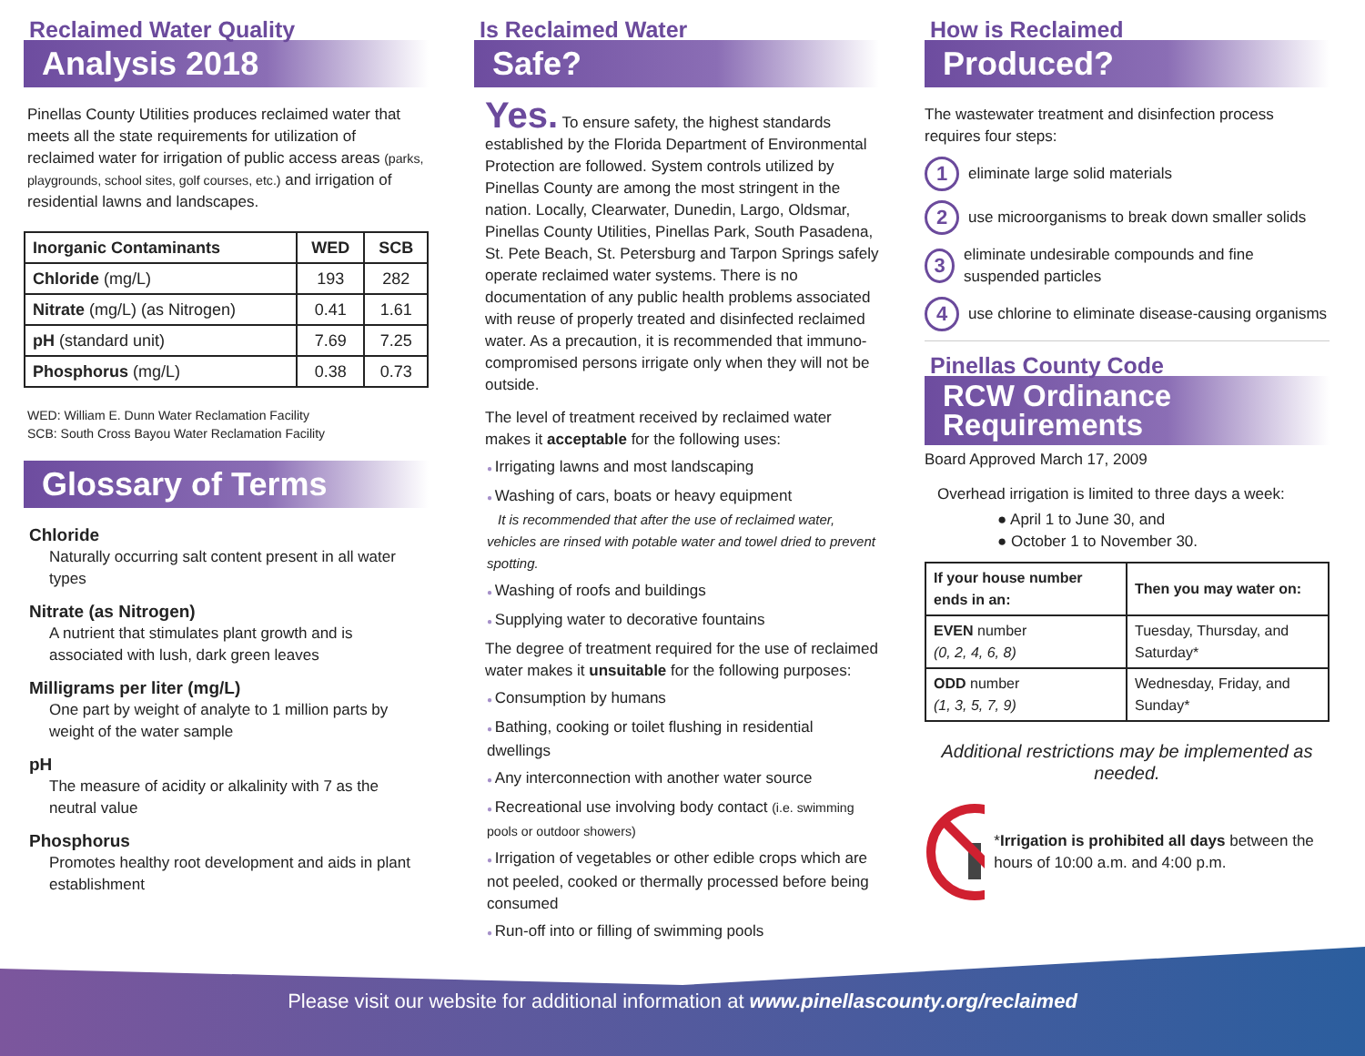Reclaimed Water Quality
Analysis 2018
Pinellas County Utilities produces reclaimed water that meets all the state requirements for utilization of reclaimed water for irrigation of public access areas (parks, playgrounds, school sites, golf courses, etc.) and irrigation of residential lawns and landscapes.
| Inorganic Contaminants | WED | SCB |
| --- | --- | --- |
| Chloride (mg/L) | 193 | 282 |
| Nitrate (mg/L) (as Nitrogen) | 0.41 | 1.61 |
| pH (standard unit) | 7.69 | 7.25 |
| Phosphorus (mg/L) | 0.38 | 0.73 |
WED: William E. Dunn Water Reclamation Facility
SCB: South Cross Bayou Water Reclamation Facility
Glossary of Terms
Chloride
Naturally occurring salt content present in all water types
Nitrate (as Nitrogen)
A nutrient that stimulates plant growth and is associated with lush, dark green leaves
Milligrams per liter (mg/L)
One part by weight of analyte to 1 million parts by weight of the water sample
pH
The measure of acidity or alkalinity with 7 as the neutral value
Phosphorus
Promotes healthy root development and aids in plant establishment
Is Reclaimed Water
Safe?
Yes. To ensure safety, the highest standards established by the Florida Department of Environmental Protection are followed. System controls utilized by Pinellas County are among the most stringent in the nation. Locally, Clearwater, Dunedin, Largo, Oldsmar, Pinellas County Utilities, Pinellas Park, South Pasadena, St. Pete Beach, St. Petersburg and Tarpon Springs safely operate reclaimed water systems. There is no documentation of any public health problems associated with reuse of properly treated and disinfected reclaimed water. As a precaution, it is recommended that immuno-compromised persons irrigate only when they will not be outside.
The level of treatment received by reclaimed water makes it acceptable for the following uses:
Irrigating lawns and most landscaping
Washing of cars, boats or heavy equipment
It is recommended that after the use of reclaimed water, vehicles are rinsed with potable water and towel dried to prevent spotting.
Washing of roofs and buildings
Supplying water to decorative fountains
The degree of treatment required for the use of reclaimed water makes it unsuitable for the following purposes:
Consumption by humans
Bathing, cooking or toilet flushing in residential dwellings
Any interconnection with another water source
Recreational use involving body contact (i.e. swimming pools or outdoor showers)
Irrigation of vegetables or other edible crops which are not peeled, cooked or thermally processed before being consumed
Run-off into or filling of swimming pools
How is Reclaimed
Produced?
The wastewater treatment and disinfection process requires four steps:
1 eliminate large solid materials
2 use microorganisms to break down smaller solids
3 eliminate undesirable compounds and fine suspended particles
4 use chlorine to eliminate disease-causing organisms
Pinellas County Code
RCW Ordinance
Requirements
Board Approved March 17, 2009
Overhead irrigation is limited to three days a week:
● April 1 to June 30, and
● October 1 to November 30.
| If your house number ends in an: | Then you may water on: |
| --- | --- |
| EVEN number (0, 2, 4, 6, 8) | Tuesday, Thursday, and Saturday* |
| ODD number (1, 3, 5, 7, 9) | Wednesday, Friday, and Sunday* |
Additional restrictions may be implemented as needed.
*Irrigation is prohibited all days between the hours of 10:00 a.m. and 4:00 p.m.
Please visit our website for additional information at www.pinellascounty.org/reclaimed